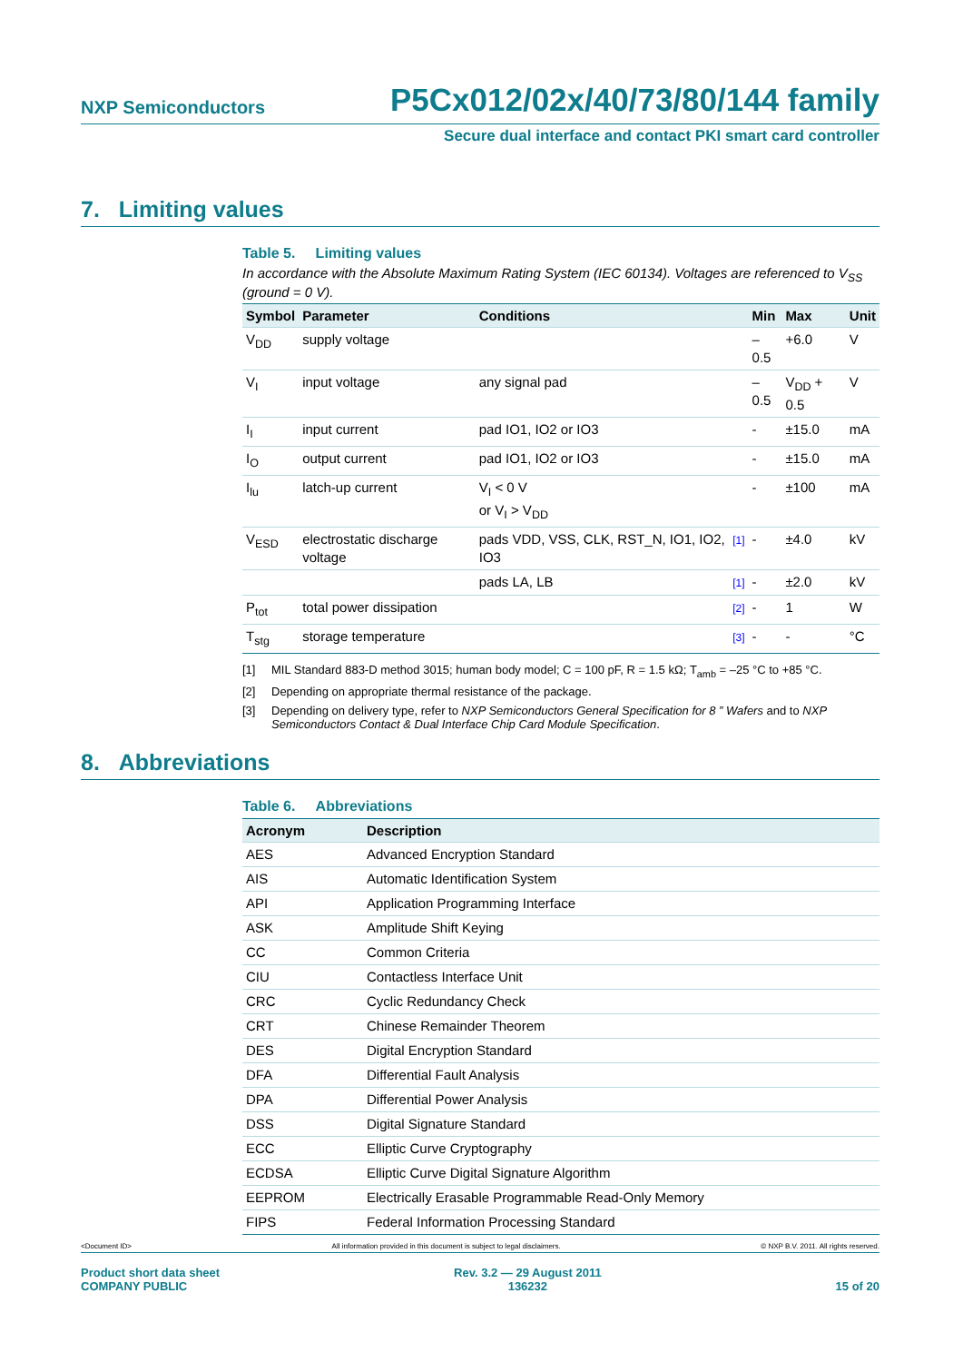NXP Semiconductors P5Cx012/02x/40/73/80/144 family
Secure dual interface and contact PKI smart card controller
7. Limiting values
Table 5. Limiting values
In accordance with the Absolute Maximum Rating System (IEC 60134). Voltages are referenced to V<sub>SS</sub> (ground = 0 V).
| Symbol | Parameter | Conditions | | Min | Max | Unit |
| --- | --- | --- | --- | --- | --- | --- |
| V<sub>DD</sub> | supply voltage | | | –0.5 | +6.0 | V |
| V<sub>I</sub> | input voltage | any signal pad | | –0.5 | V<sub>DD</sub> + 0.5 | V |
| I<sub>I</sub> | input current | pad IO1, IO2 or IO3 | | - | ±15.0 | mA |
| I<sub>O</sub> | output current | pad IO1, IO2 or IO3 | | - | ±15.0 | mA |
| I<sub>lu</sub> | latch-up current | V<sub>I</sub> < 0 V or V<sub>I</sub> > V<sub>DD</sub> | | - | ±100 | mA |
| V<sub>ESD</sub> | electrostatic discharge voltage | pads VDD, VSS, CLK, RST_N, IO1, IO2, IO3 | [1] | - | ±4.0 | kV |
| | | pads LA, LB | [1] | - | ±2.0 | kV |
| P<sub>tot</sub> | total power dissipation | | [2] | - | 1 | W |
| T<sub>stg</sub> | storage temperature | | [3] | - | - | °C |
[1] MIL Standard 883-D method 3015; human body model; C = 100 pF, R = 1.5 kΩ; T<sub>amb</sub> = –25 °C to +85 °C.
[2] Depending on appropriate thermal resistance of the package.
[3] Depending on delivery type, refer to NXP Semiconductors General Specification for 8 ” Wafers and to NXP Semiconductors Contact & Dual Interface Chip Card Module Specification.
8. Abbreviations
Table 6. Abbreviations
| Acronym | Description |
| --- | --- |
| AES | Advanced Encryption Standard |
| AIS | Automatic Identification System |
| API | Application Programming Interface |
| ASK | Amplitude Shift Keying |
| CC | Common Criteria |
| CIU | Contactless Interface Unit |
| CRC | Cyclic Redundancy Check |
| CRT | Chinese Remainder Theorem |
| DES | Digital Encryption Standard |
| DFA | Differential Fault Analysis |
| DPA | Differential Power Analysis |
| DSS | Digital Signature Standard |
| ECC | Elliptic Curve Cryptography |
| ECDSA | Elliptic Curve Digital Signature Algorithm |
| EEPROM | Electrically Erasable Programmable Read-Only Memory |
| FIPS | Federal Information Processing Standard |
<Document ID> All information provided in this document is subject to legal disclaimers. © NXP B.V. 2011. All rights reserved.
Product short data sheet
COMPANY PUBLIC Rev. 3.2 — 29 August 2011
136232 15 of 20